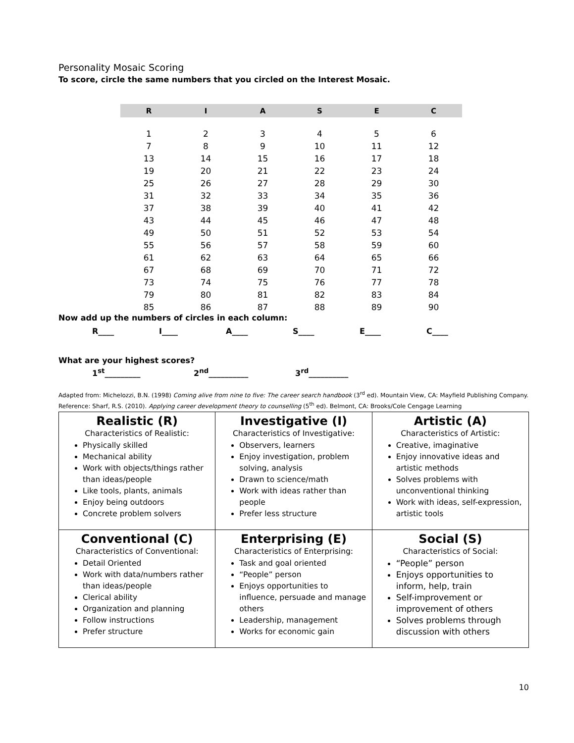Personality Mosaic Scoring
To score, circle the same numbers that you circled on the Interest Mosaic.
| R | I | A | S | E | C |
| --- | --- | --- | --- | --- | --- |
| 1 | 2 | 3 | 4 | 5 | 6 |
| 7 | 8 | 9 | 10 | 11 | 12 |
| 13 | 14 | 15 | 16 | 17 | 18 |
| 19 | 20 | 21 | 22 | 23 | 24 |
| 25 | 26 | 27 | 28 | 29 | 30 |
| 31 | 32 | 33 | 34 | 35 | 36 |
| 37 | 38 | 39 | 40 | 41 | 42 |
| 43 | 44 | 45 | 46 | 47 | 48 |
| 49 | 50 | 51 | 52 | 53 | 54 |
| 55 | 56 | 57 | 58 | 59 | 60 |
| 61 | 62 | 63 | 64 | 65 | 66 |
| 67 | 68 | 69 | 70 | 71 | 72 |
| 73 | 74 | 75 | 76 | 77 | 78 |
| 79 | 80 | 81 | 82 | 83 | 84 |
| 85 | 86 | 87 | 88 | 89 | 90 |
Now add up the numbers of circles in each column:
R____ I____ A____ S____ E____ C____
What are your highest scores?
1<sup>st</sup>_________ 2<sup>nd</sup>__________ 3<sup>rd</sup>__________
Adapted from: Michelozzi, B.N. (1998) Coming alive from nine to five: The career search handbook (3<sup>rd</sup> ed). Mountain View, CA: Mayfield Publishing Company. Reference: Sharf, R.S. (2010). Applying career development theory to counselling (5<sup>th</sup> ed). Belmont, CA: Brooks/Cole Cengage Learning
| Realistic (R) Characteristics of Realistic: Physically skilled Mechanical ability Work with objects/things rather than ideas/people Like tools, plants, animals Enjoy being outdoors Concrete problem solvers | Investigative (I) Characteristics of Investigative: Observers, learners Enjoy investigation, problem solving, analysis Drawn to science/math Work with ideas rather than people Prefer less structure | Artistic (A) Characteristics of Artistic: Creative, imaginative Enjoy innovative ideas and artistic methods Solves problems with unconventional thinking Work with ideas, self-expression, artistic tools |
| Conventional (C) Characteristics of Conventional: Detail Oriented Work with data/numbers rather than ideas/people Clerical ability Organization and planning Follow instructions Prefer structure | Enterprising (E) Characteristics of Enterprising: Task and goal oriented “People” person Enjoys opportunities to influence, persuade and manage others Leadership, management Works for economic gain | Social (S) Characteristics of Social: “People” person Enjoys opportunities to inform, help, train Self-improvement or improvement of others Solves problems through discussion with others |
10